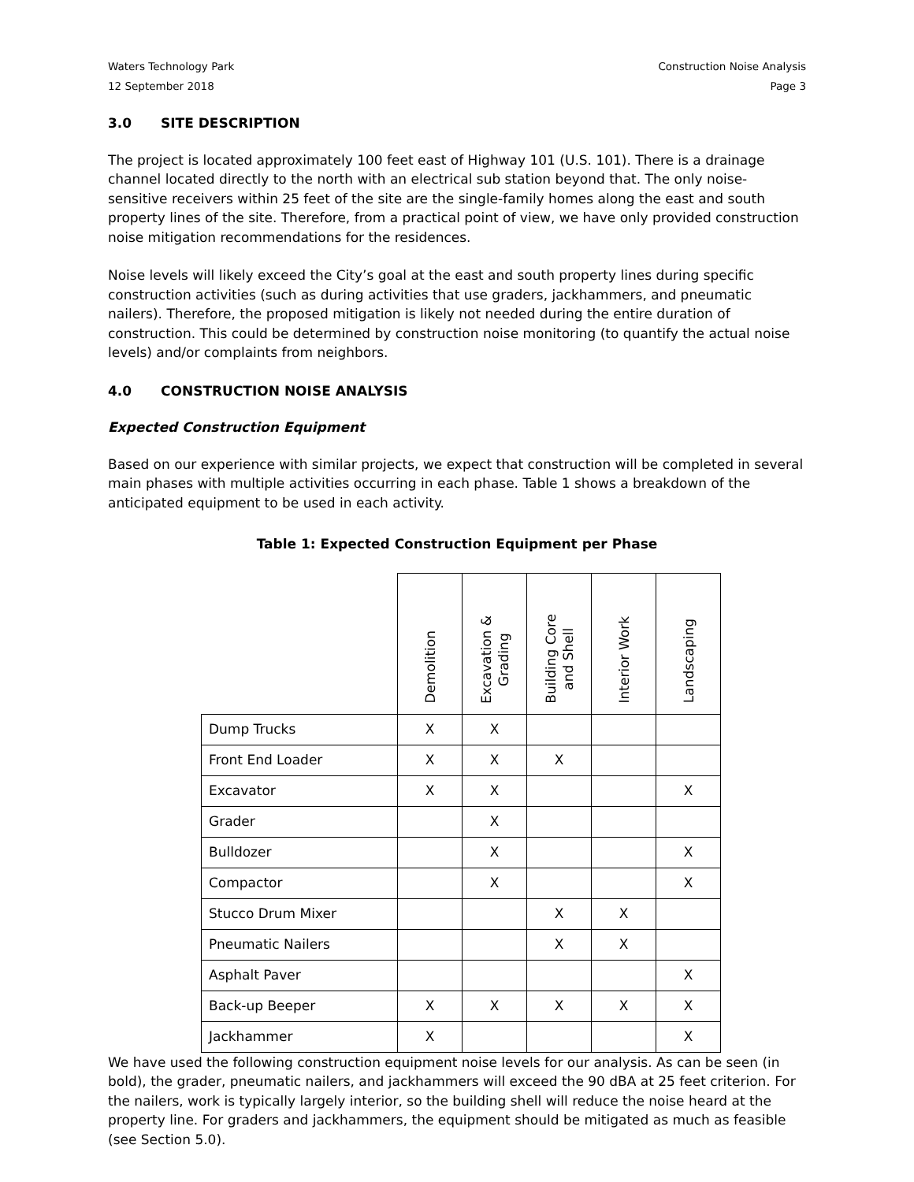Waters Technology Park Construction Noise Analysis
12 September 2018 Page 3
3.0 SITE DESCRIPTION
The project is located approximately 100 feet east of Highway 101 (U.S. 101). There is a drainage channel located directly to the north with an electrical sub station beyond that. The only noise-sensitive receivers within 25 feet of the site are the single-family homes along the east and south property lines of the site. Therefore, from a practical point of view, we have only provided construction noise mitigation recommendations for the residences.
Noise levels will likely exceed the City’s goal at the east and south property lines during specific construction activities (such as during activities that use graders, jackhammers, and pneumatic nailers). Therefore, the proposed mitigation is likely not needed during the entire duration of construction. This could be determined by construction noise monitoring (to quantify the actual noise levels) and/or complaints from neighbors.
4.0 CONSTRUCTION NOISE ANALYSIS
Expected Construction Equipment
Based on our experience with similar projects, we expect that construction will be completed in several main phases with multiple activities occurring in each phase. Table 1 shows a breakdown of the anticipated equipment to be used in each activity.
Table 1: Expected Construction Equipment per Phase
| | Demolition | Excavation & Grading | Building Core and Shell | Interior Work | Landscaping |
| Dump Trucks | X | X | | | |
| Front End Loader | X | X | X | | |
| Excavator | X | X | | | X |
| Grader | | X | | | |
| Bulldozer | | X | | | X |
| Compactor | | X | | | X |
| Stucco Drum Mixer | | | X | X | |
| Pneumatic Nailers | | | X | X | |
| Asphalt Paver | | | | | X |
| Back-up Beeper | X | X | X | X | X |
| Jackhammer | X | | | | X |
We have used the following construction equipment noise levels for our analysis. As can be seen (in bold), the grader, pneumatic nailers, and jackhammers will exceed the 90 dBA at 25 feet criterion. For the nailers, work is typically largely interior, so the building shell will reduce the noise heard at the property line. For graders and jackhammers, the equipment should be mitigated as much as feasible (see Section 5.0).